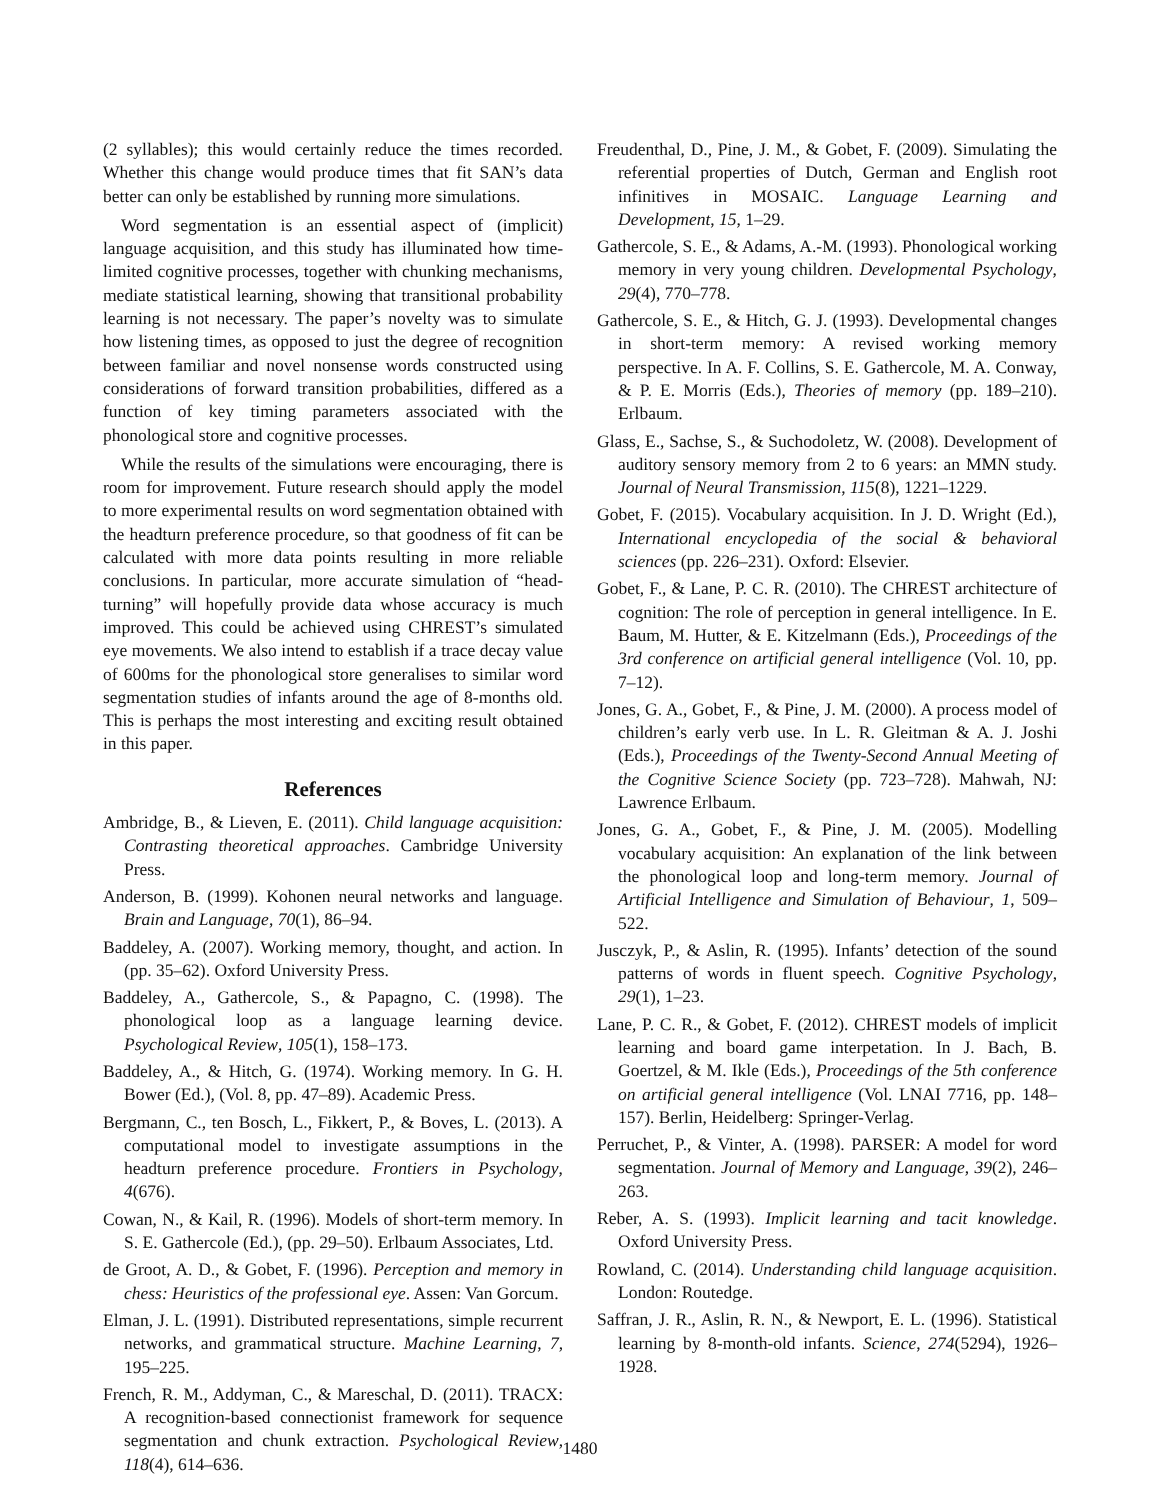(2 syllables); this would certainly reduce the times recorded. Whether this change would produce times that fit SAN’s data better can only be established by running more simulations.
Word segmentation is an essential aspect of (implicit) language acquisition, and this study has illuminated how time-limited cognitive processes, together with chunking mechanisms, mediate statistical learning, showing that transitional probability learning is not necessary. The paper’s novelty was to simulate how listening times, as opposed to just the degree of recognition between familiar and novel nonsense words constructed using considerations of forward transition probabilities, differed as a function of key timing parameters associated with the phonological store and cognitive processes.
While the results of the simulations were encouraging, there is room for improvement. Future research should apply the model to more experimental results on word segmentation obtained with the headturn preference procedure, so that goodness of fit can be calculated with more data points resulting in more reliable conclusions. In particular, more accurate simulation of “head-turning” will hopefully provide data whose accuracy is much improved. This could be achieved using CHREST’s simulated eye movements. We also intend to establish if a trace decay value of 600ms for the phonological store generalises to similar word segmentation studies of infants around the age of 8-months old. This is perhaps the most interesting and exciting result obtained in this paper.
References
Ambridge, B., & Lieven, E. (2011). Child language acquisition: Contrasting theoretical approaches. Cambridge University Press.
Anderson, B. (1999). Kohonen neural networks and language. Brain and Language, 70(1), 86–94.
Baddeley, A. (2007). Working memory, thought, and action. In (pp. 35–62). Oxford University Press.
Baddeley, A., Gathercole, S., & Papagno, C. (1998). The phonological loop as a language learning device. Psychological Review, 105(1), 158–173.
Baddeley, A., & Hitch, G. (1974). Working memory. In G. H. Bower (Ed.), (Vol. 8, pp. 47–89). Academic Press.
Bergmann, C., ten Bosch, L., Fikkert, P., & Boves, L. (2013). A computational model to investigate assumptions in the headturn preference procedure. Frontiers in Psychology, 4(676).
Cowan, N., & Kail, R. (1996). Models of short-term memory. In S. E. Gathercole (Ed.), (pp. 29–50). Erlbaum Associates, Ltd.
de Groot, A. D., & Gobet, F. (1996). Perception and memory in chess: Heuristics of the professional eye. Assen: Van Gorcum.
Elman, J. L. (1991). Distributed representations, simple recurrent networks, and grammatical structure. Machine Learning, 7, 195–225.
French, R. M., Addyman, C., & Mareschal, D. (2011). TRACX: A recognition-based connectionist framework for sequence segmentation and chunk extraction. Psychological Review, 118(4), 614–636.
Freudenthal, D., Pine, J. M., & Gobet, F. (2009). Simulating the referential properties of Dutch, German and English root infinitives in MOSAIC. Language Learning and Development, 15, 1–29.
Gathercole, S. E., & Adams, A.-M. (1993). Phonological working memory in very young children. Developmental Psychology, 29(4), 770–778.
Gathercole, S. E., & Hitch, G. J. (1993). Developmental changes in short-term memory: A revised working memory perspective. In A. F. Collins, S. E. Gathercole, M. A. Conway, & P. E. Morris (Eds.), Theories of memory (pp. 189–210). Erlbaum.
Glass, E., Sachse, S., & Suchodoletz, W. (2008). Development of auditory sensory memory from 2 to 6 years: an MMN study. Journal of Neural Transmission, 115(8), 1221–1229.
Gobet, F. (2015). Vocabulary acquisition. In J. D. Wright (Ed.), International encyclopedia of the social & behavioral sciences (pp. 226–231). Oxford: Elsevier.
Gobet, F., & Lane, P. C. R. (2010). The CHREST architecture of cognition: The role of perception in general intelligence. In E. Baum, M. Hutter, & E. Kitzelmann (Eds.), Proceedings of the 3rd conference on artificial general intelligence (Vol. 10, pp. 7–12).
Jones, G. A., Gobet, F., & Pine, J. M. (2000). A process model of children’s early verb use. In L. R. Gleitman & A. J. Joshi (Eds.), Proceedings of the Twenty-Second Annual Meeting of the Cognitive Science Society (pp. 723–728). Mahwah, NJ: Lawrence Erlbaum.
Jones, G. A., Gobet, F., & Pine, J. M. (2005). Modelling vocabulary acquisition: An explanation of the link between the phonological loop and long-term memory. Journal of Artificial Intelligence and Simulation of Behaviour, 1, 509–522.
Jusczyk, P., & Aslin, R. (1995). Infants’ detection of the sound patterns of words in fluent speech. Cognitive Psychology, 29(1), 1–23.
Lane, P. C. R., & Gobet, F. (2012). CHREST models of implicit learning and board game interpetation. In J. Bach, B. Goertzel, & M. Ikle (Eds.), Proceedings of the 5th conference on artificial general intelligence (Vol. LNAI 7716, pp. 148–157). Berlin, Heidelberg: Springer-Verlag.
Perruchet, P., & Vinter, A. (1998). PARSER: A model for word segmentation. Journal of Memory and Language, 39(2), 246–263.
Reber, A. S. (1993). Implicit learning and tacit knowledge. Oxford University Press.
Rowland, C. (2014). Understanding child language acquisition. London: Routedge.
Saffran, J. R., Aslin, R. N., & Newport, E. L. (1996). Statistical learning by 8-month-old infants. Science, 274(5294), 1926–1928.
1480